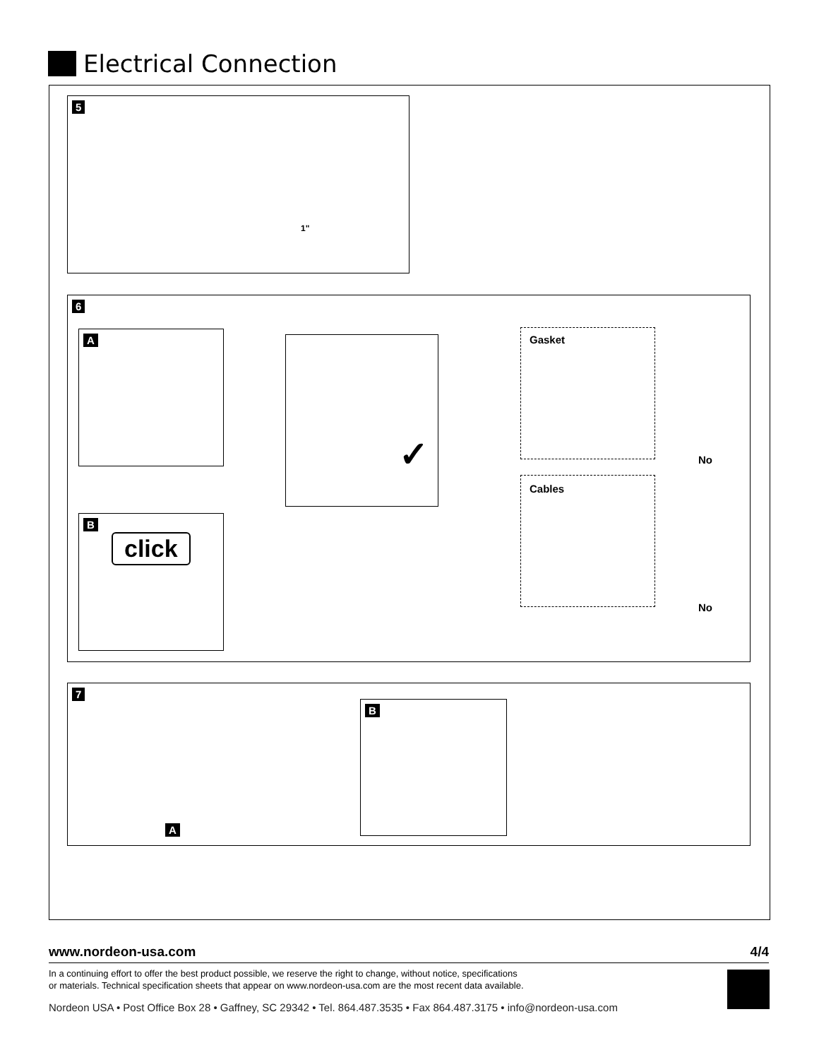Electrical Connection
5
1"
6
A ✓
Gasket
No
Cables
No
B
click
7
B
A
www.nordeon-usa.com 4/4
In a continuing effort to offer the best product possible, we reserve the right to change, without notice, specifications
or materials. Technical specification sheets that appear on www.nordeon-usa.com are the most recent data available.
Nordeon USA • Post Office Box 28 • Gaffney, SC 29342 • Tel. 864.487.3535 • Fax 864.487.3175 • info@nordeon-usa.com